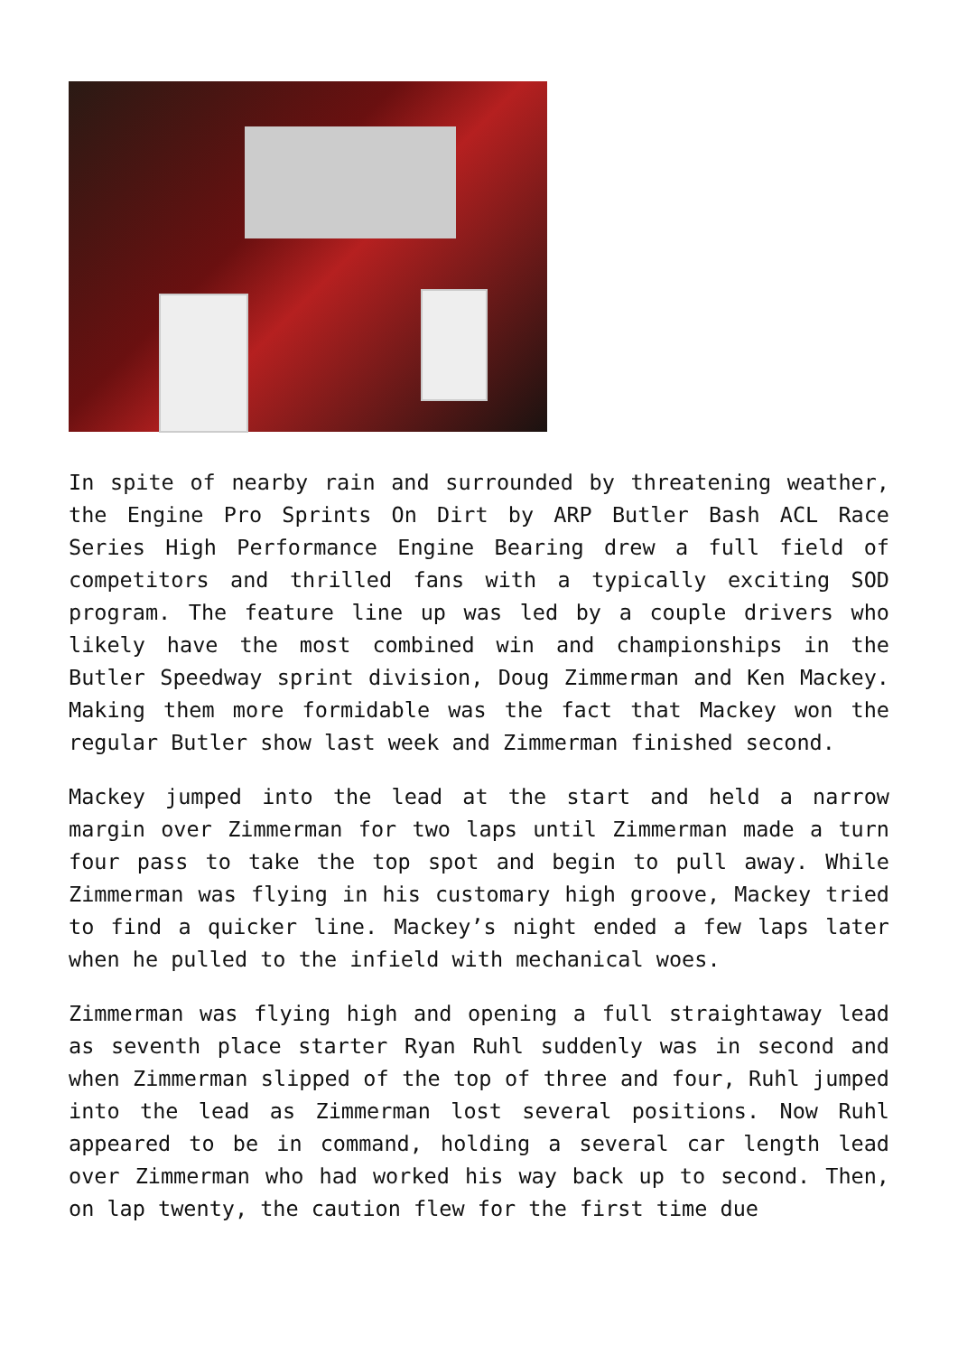In spite of nearby rain and surrounded by threatening weather, the Engine Pro Sprints On Dirt by ARP Butler Bash ACL Race Series High Performance Engine Bearing drew a full field of competitors and thrilled fans with a typically exciting SOD program. The feature line up was led by a couple drivers who likely have the most combined win and championships in the Butler Speedway sprint division, Doug Zimmerman and Ken Mackey. Making them more formidable was the fact that Mackey won the regular Butler show last week and Zimmerman finished second.
Mackey jumped into the lead at the start and held a narrow margin over Zimmerman for two laps until Zimmerman made a turn four pass to take the top spot and begin to pull away. While Zimmerman was flying in his customary high groove, Mackey tried to find a quicker line. Mackey’s night ended a few laps later when he pulled to the infield with mechanical woes.
Zimmerman was flying high and opening a full straightaway lead as seventh place starter Ryan Ruhl suddenly was in second and when Zimmerman slipped of the top of three and four, Ruhl jumped into the lead as Zimmerman lost several positions. Now Ruhl appeared to be in command, holding a several car length lead over Zimmerman who had worked his way back up to second. Then, on lap twenty, the caution flew for the first time due